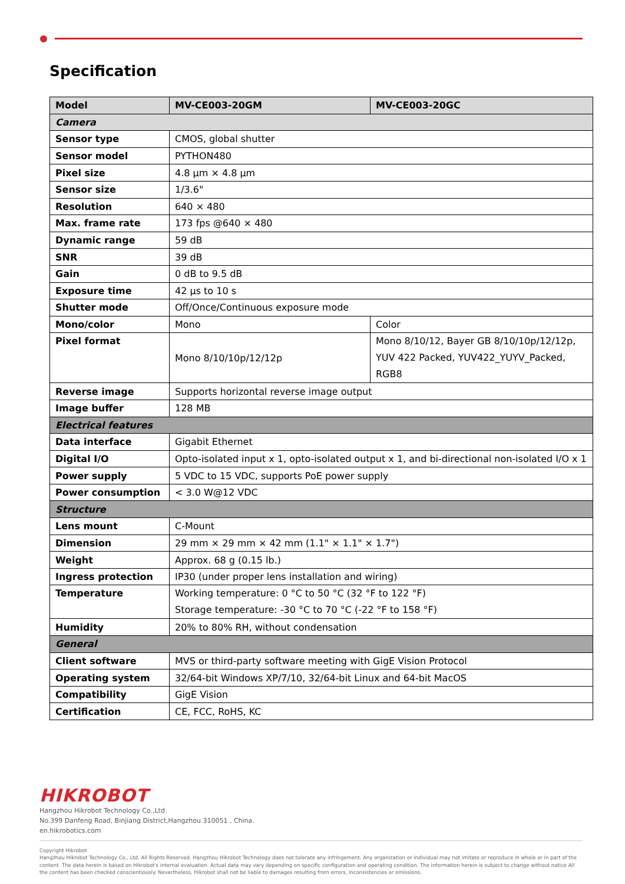Specification
| Model | MV-CE003-20GM | MV-CE003-20GC |
| --- | --- | --- |
| Camera | | |
| Sensor type | CMOS, global shutter | |
| Sensor model | PYTHON480 | |
| Pixel size | 4.8 µm × 4.8 µm | |
| Sensor size | 1/3.6" | |
| Resolution | 640 × 480 | |
| Max. frame rate | 173 fps @640 × 480 | |
| Dynamic range | 59 dB | |
| SNR | 39 dB | |
| Gain | 0 dB to 9.5 dB | |
| Exposure time | 42 µs to 10 s | |
| Shutter mode | Off/Once/Continuous exposure mode | |
| Mono/color | Mono | Color |
| Pixel format | Mono 8/10/10p/12/12p | Mono 8/10/12, Bayer GB 8/10/10p/12/12p, YUV 422 Packed, YUV422_YUYV_Packed, RGB8 |
| Reverse image | Supports horizontal reverse image output | |
| Image buffer | 128 MB | |
| Electrical features | | |
| Data interface | Gigabit Ethernet | |
| Digital I/O | Opto-isolated input x 1, opto-isolated output x 1, and bi-directional non-isolated I/O x 1 | |
| Power supply | 5 VDC to 15 VDC, supports PoE power supply | |
| Power consumption | < 3.0 W@12 VDC | |
| Structure | | |
| Lens mount | C-Mount | |
| Dimension | 29 mm × 29 mm × 42 mm (1.1" × 1.1" × 1.7") | |
| Weight | Approx. 68 g (0.15 lb.) | |
| Ingress protection | IP30 (under proper lens installation and wiring) | |
| Temperature | Working temperature: 0 °C to 50 °C (32 °F to 122 °F) Storage temperature: -30 °C to 70 °C (-22 °F to 158 °F) | |
| Humidity | 20% to 80% RH, without condensation | |
| General | | |
| Client software | MVS or third-party software meeting with GigE Vision Protocol | |
| Operating system | 32/64-bit Windows XP/7/10, 32/64-bit Linux and 64-bit MacOS | |
| Compatibility | GigE Vision | |
| Certification | CE, FCC, RoHS, KC | |
HIKROBOT
Hangzhou Hikrobot Technology Co.,Ltd.
No.399 Danfeng Road, Binjiang District,Hangzhou 310051 , China.
en.hikrobotics.com
Copyright Hikrobot
Hangzhou Hikrobot Technology Co., Ltd. All Rights Reserved. Hangzhou Hikrobot Technology does not tolerate any infringement. Any organization or individual may not imitate or reproduce in whole or in part of the content. The data herein is based on Hikrobot's internal evaluation. Actual data may vary depending on specific configuration and operating condition. The information herein is subject to change without notice All the content has been checked conscientiously. Nevertheless, Hikrobot shall not be liable to damages resulting from errors, inconsistencies or omissions.